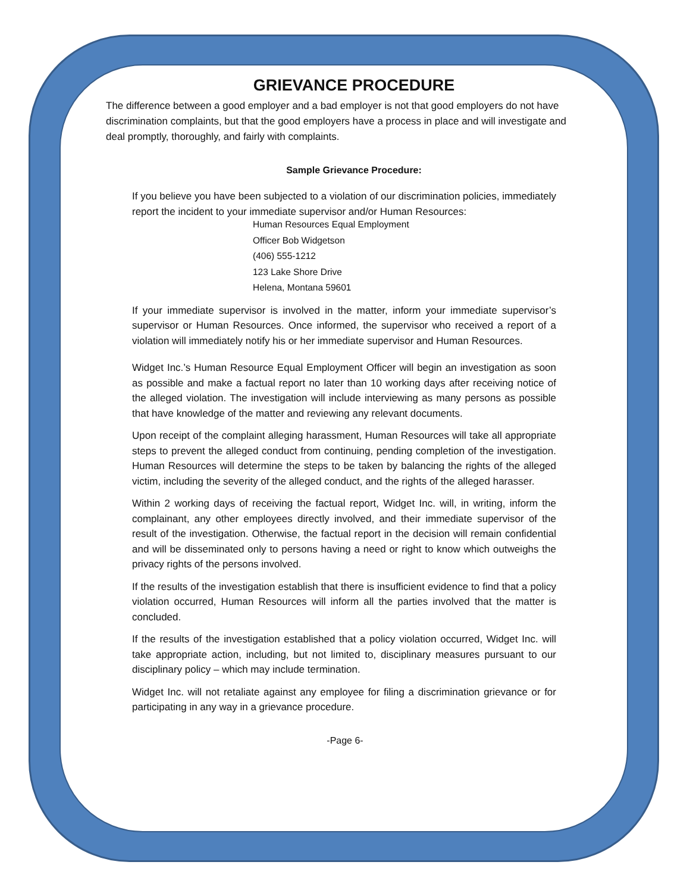GRIEVANCE PROCEDURE
The difference between a good employer and a bad employer is not that good employers do not have discrimination complaints, but that the good employers have a process in place and will investigate and deal promptly, thoroughly, and fairly with complaints.
Sample Grievance Procedure:
If you believe you have been subjected to a violation of our discrimination policies, immediately report the incident to your immediate supervisor and/or Human Resources:
Human Resources Equal Employment
Officer Bob Widgetson
(406) 555-1212
123 Lake Shore Drive
Helena, Montana 59601
If your immediate supervisor is involved in the matter, inform your immediate supervisor’s supervisor or Human Resources. Once informed, the supervisor who received a report of a violation will immediately notify his or her immediate supervisor and Human Resources.
Widget Inc.’s Human Resource Equal Employment Officer will begin an investigation as soon as possible and make a factual report no later than 10 working days after receiving notice of the alleged violation. The investigation will include interviewing as many persons as possible that have knowledge of the matter and reviewing any relevant documents.
Upon receipt of the complaint alleging harassment, Human Resources will take all appropriate steps to prevent the alleged conduct from continuing, pending completion of the investigation. Human Resources will determine the steps to be taken by balancing the rights of the alleged victim, including the severity of the alleged conduct, and the rights of the alleged harasser.
Within 2 working days of receiving the factual report, Widget Inc. will, in writing, inform the complainant, any other employees directly involved, and their immediate supervisor of the result of the investigation. Otherwise, the factual report in the decision will remain confidential and will be disseminated only to persons having a need or right to know which outweighs the privacy rights of the persons involved.
If the results of the investigation establish that there is insufficient evidence to find that a policy violation occurred, Human Resources will inform all the parties involved that the matter is concluded.
If the results of the investigation established that a policy violation occurred, Widget Inc. will take appropriate action, including, but not limited to, disciplinary measures pursuant to our disciplinary policy – which may include termination.
Widget Inc. will not retaliate against any employee for filing a discrimination grievance or for participating in any way in a grievance procedure.
-Page 6-